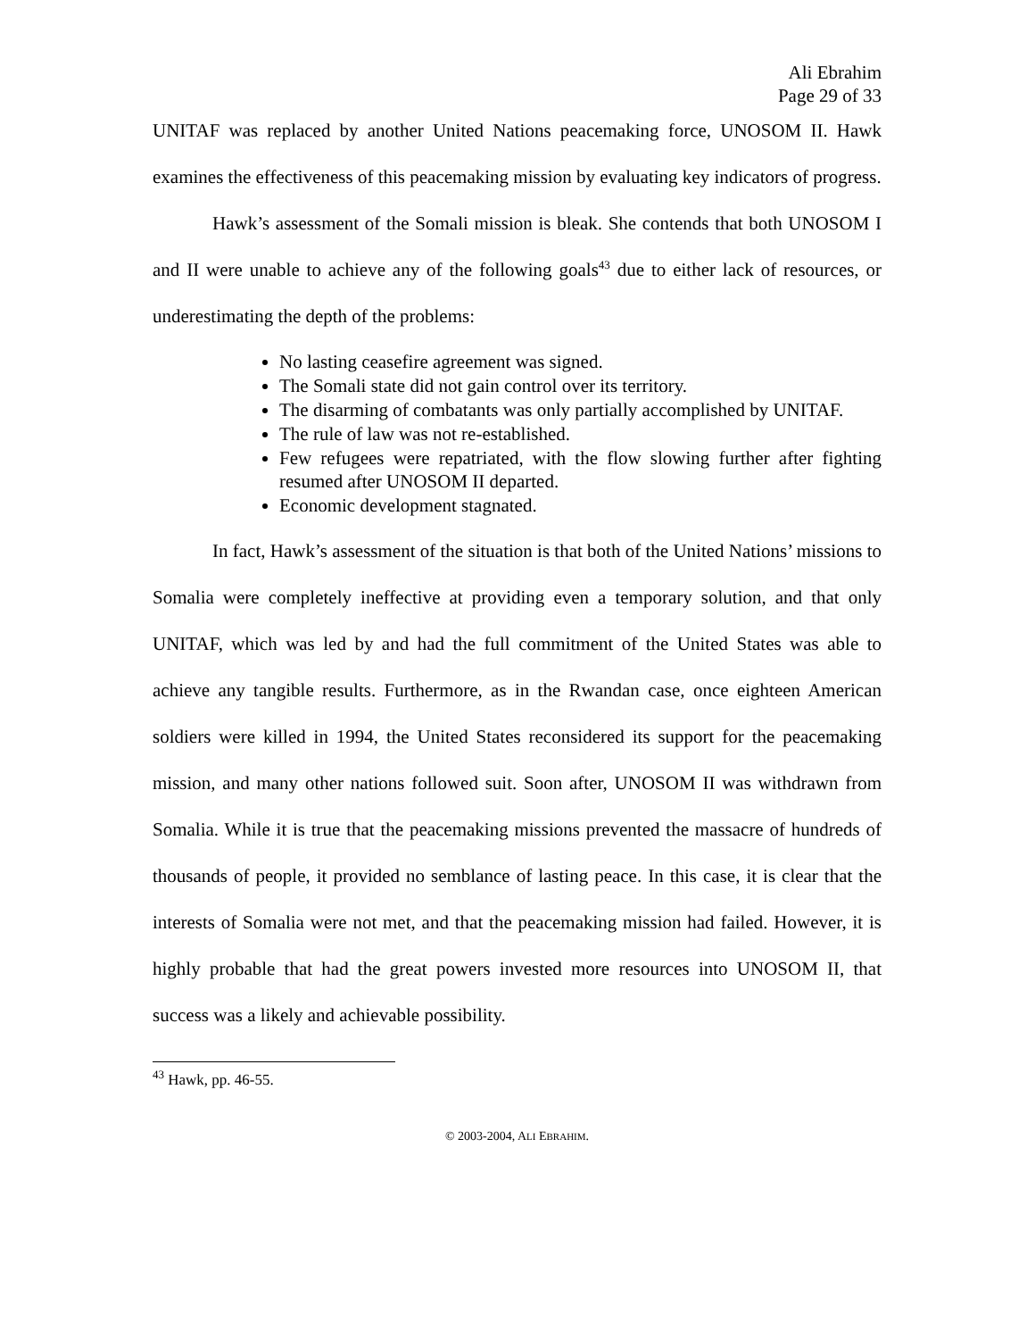Ali Ebrahim
Page 29 of 33
UNITAF was replaced by another United Nations peacemaking force, UNOSOM II. Hawk examines the effectiveness of this peacemaking mission by evaluating key indicators of progress.
Hawk’s assessment of the Somali mission is bleak. She contends that both UNOSOM I and II were unable to achieve any of the following goals<sup>43</sup> due to either lack of resources, or underestimating the depth of the problems:
No lasting ceasefire agreement was signed.
The Somali state did not gain control over its territory.
The disarming of combatants was only partially accomplished by UNITAF.
The rule of law was not re-established.
Few refugees were repatriated, with the flow slowing further after fighting resumed after UNOSOM II departed.
Economic development stagnated.
In fact, Hawk’s assessment of the situation is that both of the United Nations’ missions to Somalia were completely ineffective at providing even a temporary solution, and that only UNITAF, which was led by and had the full commitment of the United States was able to achieve any tangible results. Furthermore, as in the Rwandan case, once eighteen American soldiers were killed in 1994, the United States reconsidered its support for the peacemaking mission, and many other nations followed suit. Soon after, UNOSOM II was withdrawn from Somalia. While it is true that the peacemaking missions prevented the massacre of hundreds of thousands of people, it provided no semblance of lasting peace. In this case, it is clear that the interests of Somalia were not met, and that the peacemaking mission had failed. However, it is highly probable that had the great powers invested more resources into UNOSOM II, that success was a likely and achievable possibility.
<sup>43</sup> Hawk, pp. 46-55.
© 2003-2004, ALI EBRAHIM.